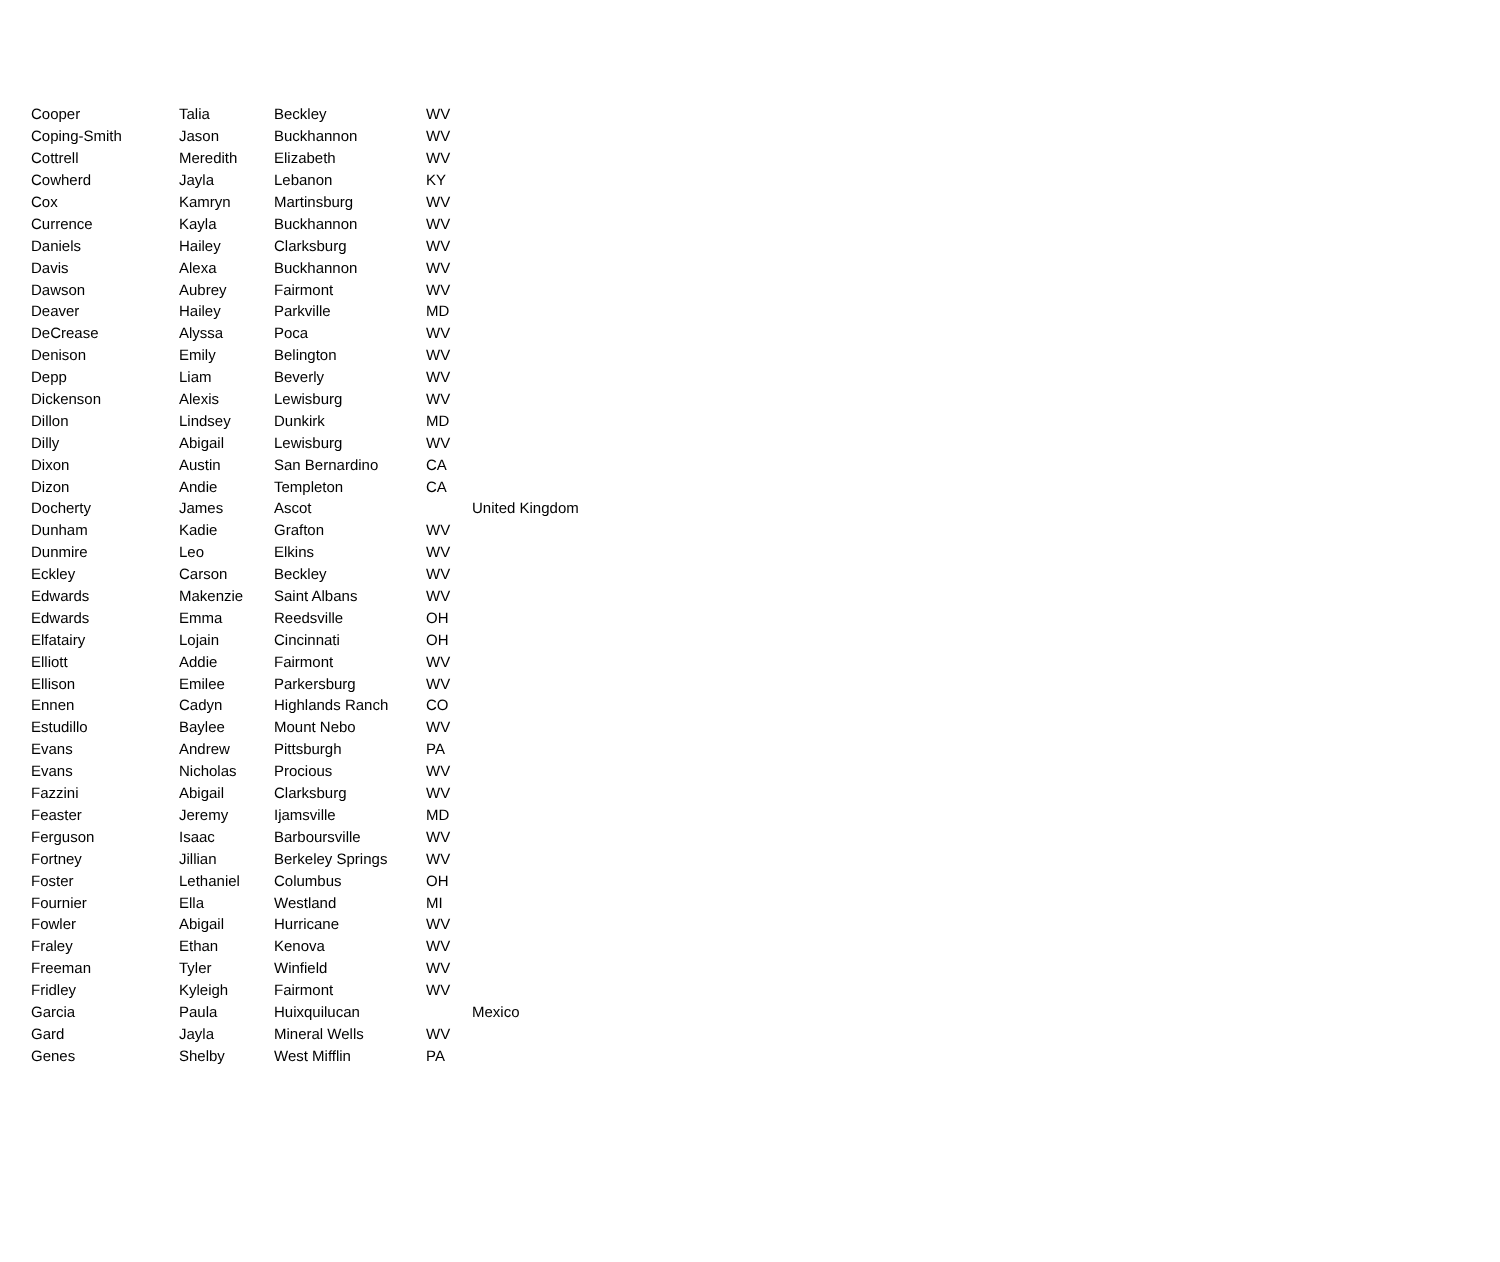| Cooper | Talia | Beckley | WV | |
| Coping-Smith | Jason | Buckhannon | WV | |
| Cottrell | Meredith | Elizabeth | WV | |
| Cowherd | Jayla | Lebanon | KY | |
| Cox | Kamryn | Martinsburg | WV | |
| Currence | Kayla | Buckhannon | WV | |
| Daniels | Hailey | Clarksburg | WV | |
| Davis | Alexa | Buckhannon | WV | |
| Dawson | Aubrey | Fairmont | WV | |
| Deaver | Hailey | Parkville | MD | |
| DeCrease | Alyssa | Poca | WV | |
| Denison | Emily | Belington | WV | |
| Depp | Liam | Beverly | WV | |
| Dickenson | Alexis | Lewisburg | WV | |
| Dillon | Lindsey | Dunkirk | MD | |
| Dilly | Abigail | Lewisburg | WV | |
| Dixon | Austin | San Bernardino | CA | |
| Dizon | Andie | Templeton | CA | |
| Docherty | James | Ascot | | United Kingdom |
| Dunham | Kadie | Grafton | WV | |
| Dunmire | Leo | Elkins | WV | |
| Eckley | Carson | Beckley | WV | |
| Edwards | Makenzie | Saint Albans | WV | |
| Edwards | Emma | Reedsville | OH | |
| Elfatairy | Lojain | Cincinnati | OH | |
| Elliott | Addie | Fairmont | WV | |
| Ellison | Emilee | Parkersburg | WV | |
| Ennen | Cadyn | Highlands Ranch | CO | |
| Estudillo | Baylee | Mount Nebo | WV | |
| Evans | Andrew | Pittsburgh | PA | |
| Evans | Nicholas | Procious | WV | |
| Fazzini | Abigail | Clarksburg | WV | |
| Feaster | Jeremy | Ijamsville | MD | |
| Ferguson | Isaac | Barboursville | WV | |
| Fortney | Jillian | Berkeley Springs | WV | |
| Foster | Lethaniel | Columbus | OH | |
| Fournier | Ella | Westland | MI | |
| Fowler | Abigail | Hurricane | WV | |
| Fraley | Ethan | Kenova | WV | |
| Freeman | Tyler | Winfield | WV | |
| Fridley | Kyleigh | Fairmont | WV | |
| Garcia | Paula | Huixquilucan | | Mexico |
| Gard | Jayla | Mineral Wells | WV | |
| Genes | Shelby | West Mifflin | PA | |